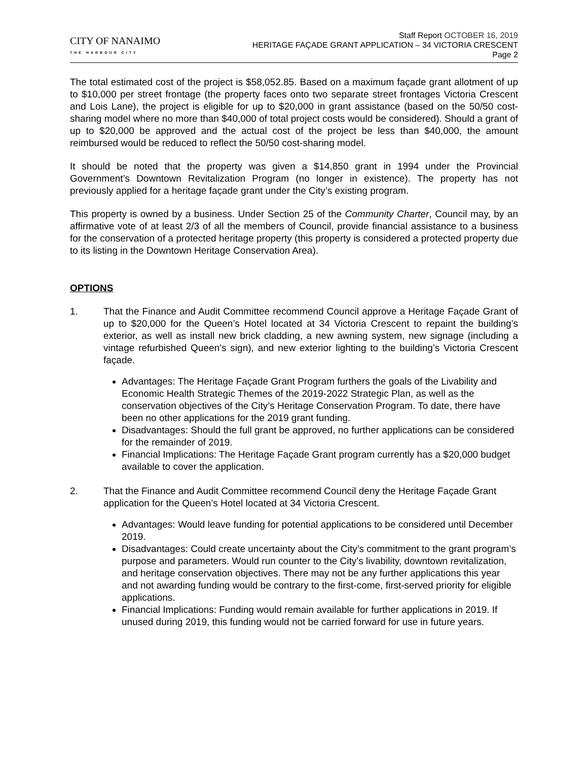CITY OF NANAIMO
THE HARBOUR CITY
Staff Report OCTOBER 16, 2019
HERITAGE FAÇADE GRANT APPLICATION – 34 VICTORIA CRESCENT
Page 2
The total estimated cost of the project is $58,052.85. Based on a maximum façade grant allotment of up to $10,000 per street frontage (the property faces onto two separate street frontages Victoria Crescent and Lois Lane), the project is eligible for up to $20,000 in grant assistance (based on the 50/50 cost-sharing model where no more than $40,000 of total project costs would be considered). Should a grant of up to $20,000 be approved and the actual cost of the project be less than $40,000, the amount reimbursed would be reduced to reflect the 50/50 cost-sharing model.
It should be noted that the property was given a $14,850 grant in 1994 under the Provincial Government’s Downtown Revitalization Program (no longer in existence). The property has not previously applied for a heritage façade grant under the City’s existing program.
This property is owned by a business. Under Section 25 of the Community Charter, Council may, by an affirmative vote of at least 2/3 of all the members of Council, provide financial assistance to a business for the conservation of a protected heritage property (this property is considered a protected property due to its listing in the Downtown Heritage Conservation Area).
OPTIONS
1. That the Finance and Audit Committee recommend Council approve a Heritage Façade Grant of up to $20,000 for the Queen’s Hotel located at 34 Victoria Crescent to repaint the building’s exterior, as well as install new brick cladding, a new awning system, new signage (including a vintage refurbished Queen’s sign), and new exterior lighting to the building’s Victoria Crescent façade.
Advantages: The Heritage Façade Grant Program furthers the goals of the Livability and Economic Health Strategic Themes of the 2019-2022 Strategic Plan, as well as the conservation objectives of the City’s Heritage Conservation Program. To date, there have been no other applications for the 2019 grant funding.
Disadvantages: Should the full grant be approved, no further applications can be considered for the remainder of 2019.
Financial Implications: The Heritage Façade Grant program currently has a $20,000 budget available to cover the application.
2. That the Finance and Audit Committee recommend Council deny the Heritage Façade Grant application for the Queen’s Hotel located at 34 Victoria Crescent.
Advantages: Would leave funding for potential applications to be considered until December 2019.
Disadvantages: Could create uncertainty about the City’s commitment to the grant program’s purpose and parameters. Would run counter to the City’s livability, downtown revitalization, and heritage conservation objectives. There may not be any further applications this year and not awarding funding would be contrary to the first-come, first-served priority for eligible applications.
Financial Implications: Funding would remain available for further applications in 2019. If unused during 2019, this funding would not be carried forward for use in future years.